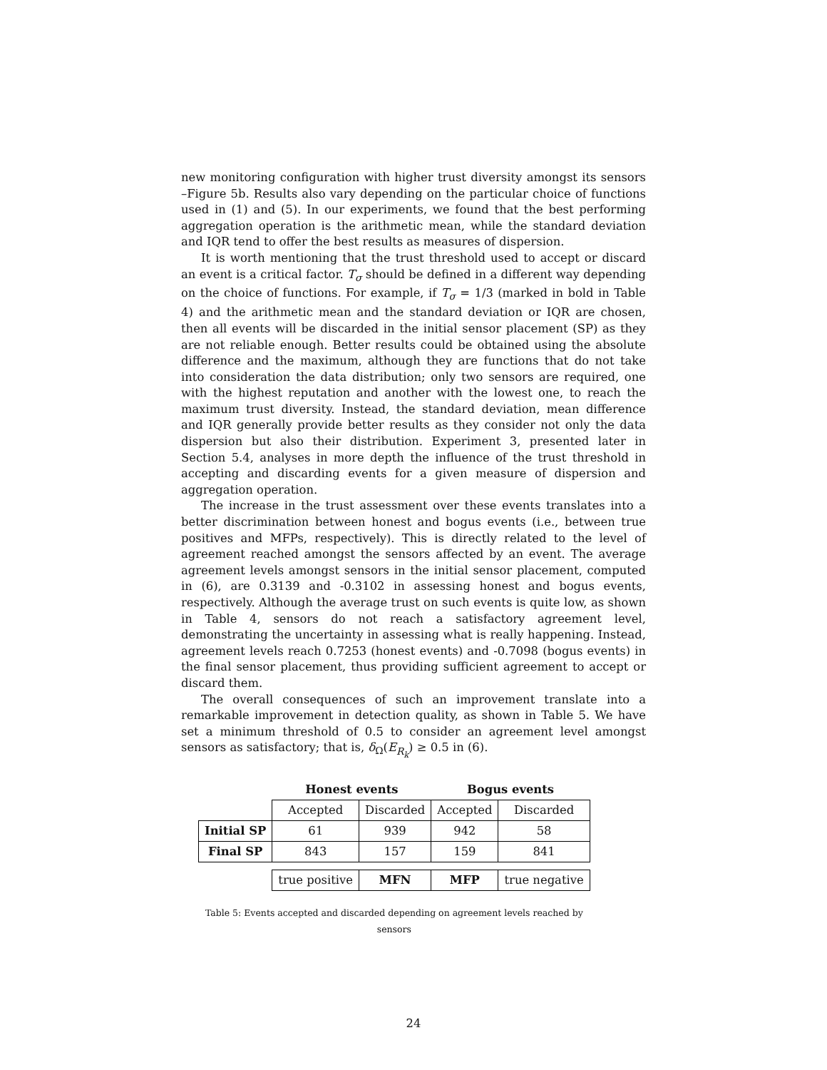new monitoring configuration with higher trust diversity amongst its sensors –Figure 5b. Results also vary depending on the particular choice of functions used in (1) and (5). In our experiments, we found that the best performing aggregation operation is the arithmetic mean, while the standard deviation and IQR tend to offer the best results as measures of dispersion.
It is worth mentioning that the trust threshold used to accept or discard an event is a critical factor. T<sub>σ</sub> should be defined in a different way depending on the choice of functions. For example, if T<sub>σ</sub> = 1/3 (marked in bold in Table 4) and the arithmetic mean and the standard deviation or IQR are chosen, then all events will be discarded in the initial sensor placement (SP) as they are not reliable enough. Better results could be obtained using the absolute difference and the maximum, although they are functions that do not take into consideration the data distribution; only two sensors are required, one with the highest reputation and another with the lowest one, to reach the maximum trust diversity. Instead, the standard deviation, mean difference and IQR generally provide better results as they consider not only the data dispersion but also their distribution. Experiment 3, presented later in Section 5.4, analyses in more depth the influence of the trust threshold in accepting and discarding events for a given measure of dispersion and aggregation operation.
The increase in the trust assessment over these events translates into a better discrimination between honest and bogus events (i.e., between true positives and MFPs, respectively). This is directly related to the level of agreement reached amongst the sensors affected by an event. The average agreement levels amongst sensors in the initial sensor placement, computed in (6), are 0.3139 and -0.3102 in assessing honest and bogus events, respectively. Although the average trust on such events is quite low, as shown in Table 4, sensors do not reach a satisfactory agreement level, demonstrating the uncertainty in assessing what is really happening. Instead, agreement levels reach 0.7253 (honest events) and -0.7098 (bogus events) in the final sensor placement, thus providing sufficient agreement to accept or discard them.
The overall consequences of such an improvement translate into a remarkable improvement in detection quality, as shown in Table 5. We have set a minimum threshold of 0.5 to consider an agreement level amongst sensors as satisfactory; that is, δ<sub>Ω</sub>(E<sub>R<sub>k</sub></sub>) ≥ 0.5 in (6).
Table 5: Events accepted and discarded depending on agreement levels reached by sensors
| | Honest events | | Bogus events | |
| --- | --- | --- | --- | --- |
| | Accepted | Discarded | Accepted | Discarded |
| Initial SP | 61 | 939 | 942 | 58 |
| Final SP | 843 | 157 | 159 | 841 |
| | true positive | MFN | MFP | true negative |
24